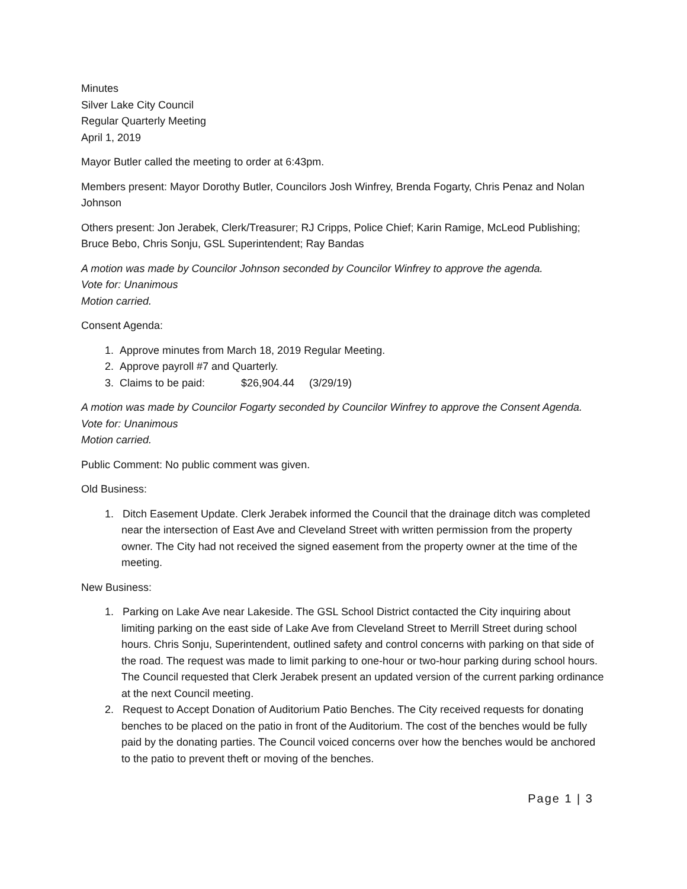Minutes
Silver Lake City Council
Regular Quarterly Meeting
April 1, 2019
Mayor Butler called the meeting to order at 6:43pm.
Members present: Mayor Dorothy Butler, Councilors Josh Winfrey, Brenda Fogarty, Chris Penaz and Nolan Johnson
Others present: Jon Jerabek, Clerk/Treasurer; RJ Cripps, Police Chief; Karin Ramige, McLeod Publishing; Bruce Bebo, Chris Sonju, GSL Superintendent; Ray Bandas
A motion was made by Councilor Johnson seconded by Councilor Winfrey to approve the agenda.
Vote for: Unanimous
Motion carried.
Consent Agenda:
1. Approve minutes from March 18, 2019 Regular Meeting.
2. Approve payroll #7 and Quarterly.
3. Claims to be paid: $26,904.44 (3/29/19)
A motion was made by Councilor Fogarty seconded by Councilor Winfrey to approve the Consent Agenda.
Vote for: Unanimous
Motion carried.
Public Comment: No public comment was given.
Old Business:
1. Ditch Easement Update. Clerk Jerabek informed the Council that the drainage ditch was completed near the intersection of East Ave and Cleveland Street with written permission from the property owner. The City had not received the signed easement from the property owner at the time of the meeting.
New Business:
1. Parking on Lake Ave near Lakeside. The GSL School District contacted the City inquiring about limiting parking on the east side of Lake Ave from Cleveland Street to Merrill Street during school hours. Chris Sonju, Superintendent, outlined safety and control concerns with parking on that side of the road. The request was made to limit parking to one-hour or two-hour parking during school hours. The Council requested that Clerk Jerabek present an updated version of the current parking ordinance at the next Council meeting.
2. Request to Accept Donation of Auditorium Patio Benches. The City received requests for donating benches to be placed on the patio in front of the Auditorium. The cost of the benches would be fully paid by the donating parties. The Council voiced concerns over how the benches would be anchored to the patio to prevent theft or moving of the benches.
Page 1 | 3